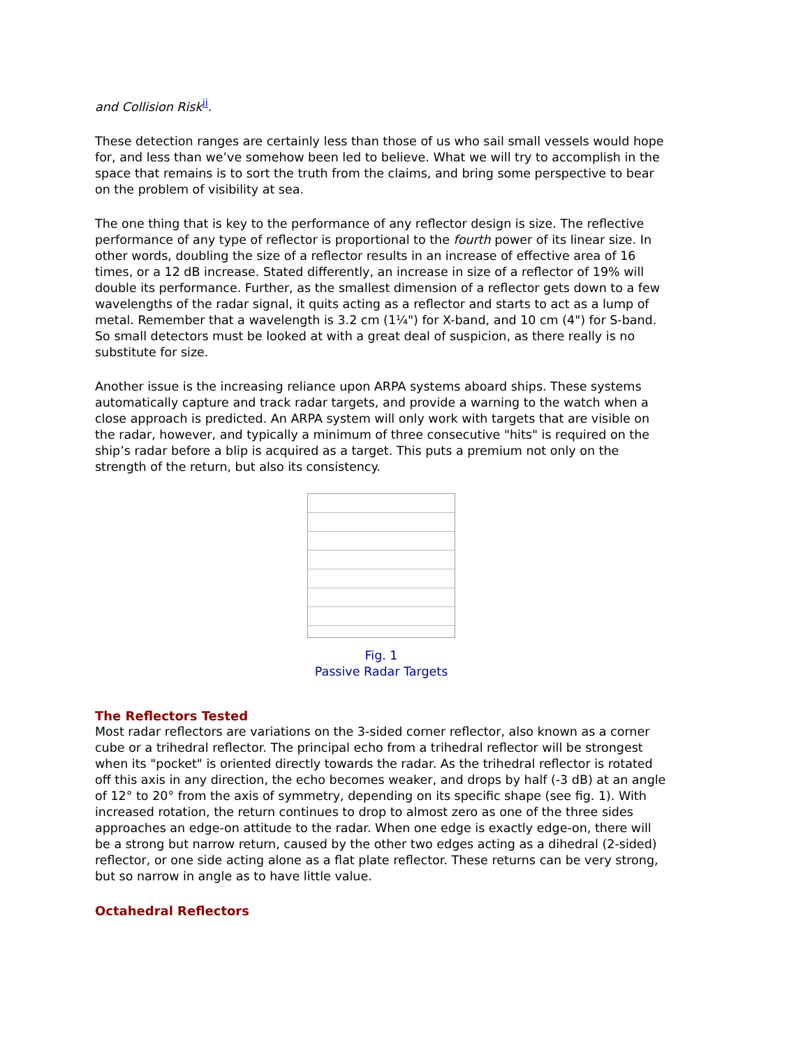and Collision Risk<sup>ii</sup>.
These detection ranges are certainly less than those of us who sail small vessels would hope for, and less than we’ve somehow been led to believe. What we will try to accomplish in the space that remains is to sort the truth from the claims, and bring some perspective to bear on the problem of visibility at sea.
The one thing that is key to the performance of any reflector design is size. The reflective performance of any type of reflector is proportional to the fourth power of its linear size. In other words, doubling the size of a reflector results in an increase of effective area of 16 times, or a 12 dB increase. Stated differently, an increase in size of a reflector of 19% will double its performance. Further, as the smallest dimension of a reflector gets down to a few wavelengths of the radar signal, it quits acting as a reflector and starts to act as a lump of metal. Remember that a wavelength is 3.2 cm (1¼") for X-band, and 10 cm (4") for S-band. So small detectors must be looked at with a great deal of suspicion, as there really is no substitute for size.
Another issue is the increasing reliance upon ARPA systems aboard ships. These systems automatically capture and track radar targets, and provide a warning to the watch when a close approach is predicted. An ARPA system will only work with targets that are visible on the radar, however, and typically a minimum of three consecutive "hits" is required on the ship’s radar before a blip is acquired as a target. This puts a premium not only on the strength of the return, but also its consistency.
Fig. 1
Passive Radar Targets
The Reflectors Tested
Most radar reflectors are variations on the 3-sided corner reflector, also known as a corner cube or a trihedral reflector. The principal echo from a trihedral reflector will be strongest when its "pocket" is oriented directly towards the radar. As the trihedral reflector is rotated off this axis in any direction, the echo becomes weaker, and drops by half (-3 dB) at an angle of 12° to 20° from the axis of symmetry, depending on its specific shape (see fig. 1). With increased rotation, the return continues to drop to almost zero as one of the three sides approaches an edge-on attitude to the radar. When one edge is exactly edge-on, there will be a strong but narrow return, caused by the other two edges acting as a dihedral (2-sided) reflector, or one side acting alone as a flat plate reflector. These returns can be very strong, but so narrow in angle as to have little value.
Octahedral Reflectors